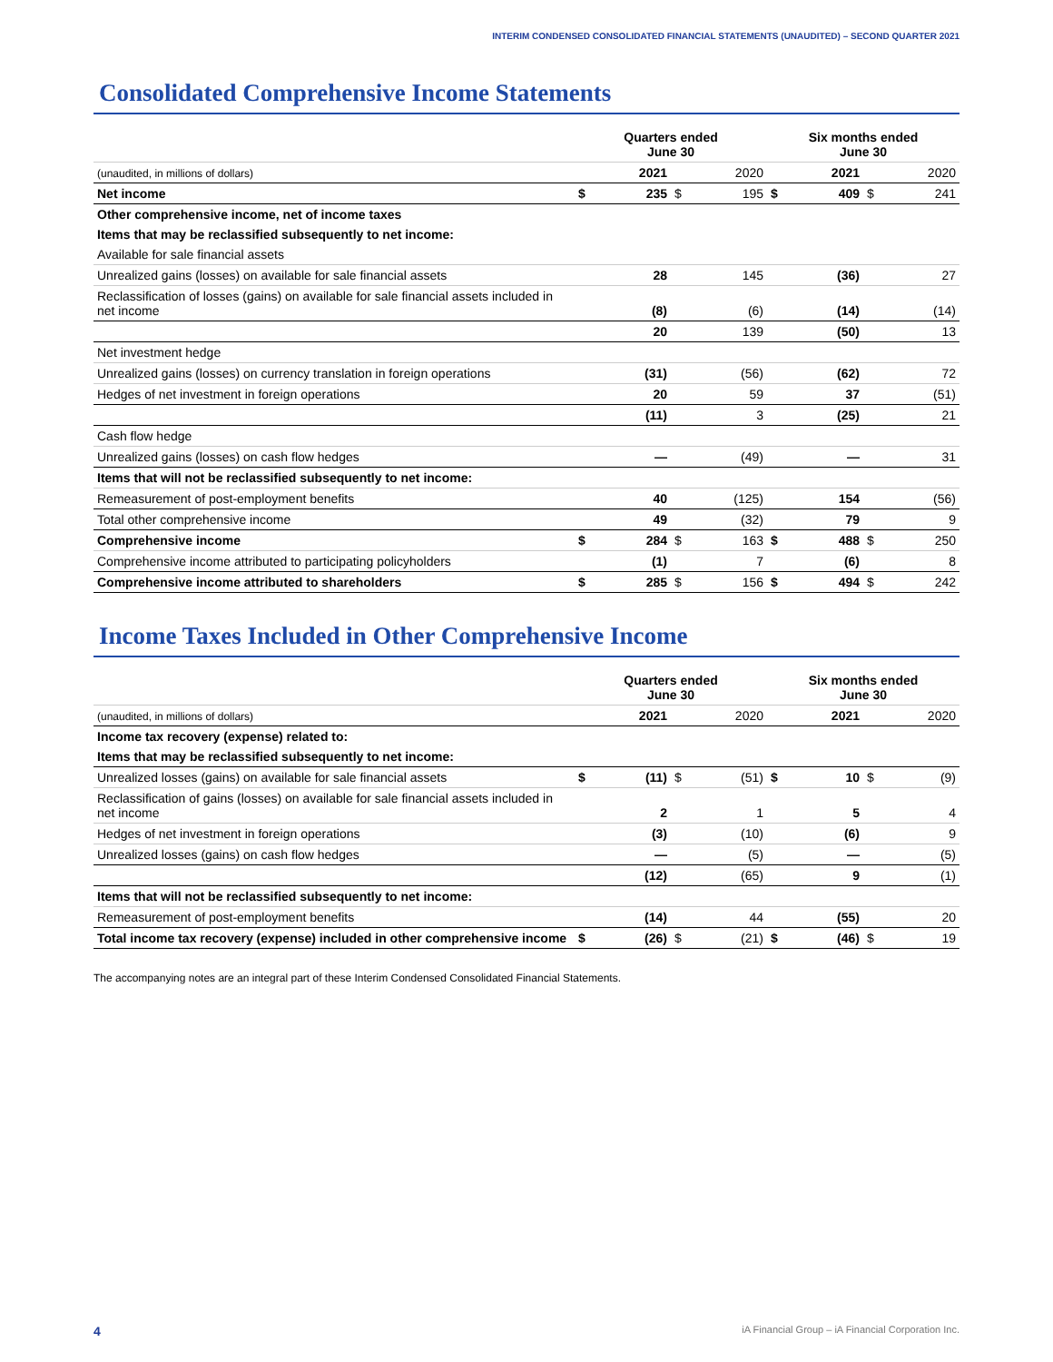INTERIM CONDENSED CONSOLIDATED FINANCIAL STATEMENTS (UNAUDITED) – SECOND QUARTER 2021
Consolidated Comprehensive Income Statements
| | Quarters ended June 30 | | | | Six months ended June 30 | | | |
| (unaudited, in millions of dollars) | | 2021 | | 2020 | | 2021 | | 2020 |
| Net income | $ | 235 | $ | 195 | $ | 409 | $ | 241 |
| Other comprehensive income, net of income taxes | | | | | | | | |
| Items that may be reclassified subsequently to net income: | | | | | | | | |
| Available for sale financial assets | | | | | | | | |
| Unrealized gains (losses) on available for sale financial assets | | 28 | | 145 | | (36) | | 27 |
| Reclassification of losses (gains) on available for sale financial assets included in net income | | (8) | | (6) | | (14) | | (14) |
| | | 20 | | 139 | | (50) | | 13 |
| Net investment hedge | | | | | | | | |
| Unrealized gains (losses) on currency translation in foreign operations | | (31) | | (56) | | (62) | | 72 |
| Hedges of net investment in foreign operations | | 20 | | 59 | | 37 | | (51) |
| | | (11) | | 3 | | (25) | | 21 |
| Cash flow hedge | | | | | | | | |
| Unrealized gains (losses) on cash flow hedges | | — | | (49) | | — | | 31 |
| Items that will not be reclassified subsequently to net income: | | | | | | | | |
| Remeasurement of post-employment benefits | | 40 | | (125) | | 154 | | (56) |
| Total other comprehensive income | | 49 | | (32) | | 79 | | 9 |
| Comprehensive income | $ | 284 | $ | 163 | $ | 488 | $ | 250 |
| Comprehensive income attributed to participating policyholders | | (1) | | 7 | | (6) | | 8 |
| Comprehensive income attributed to shareholders | $ | 285 | $ | 156 | $ | 494 | $ | 242 |
Income Taxes Included in Other Comprehensive Income
| | Quarters ended June 30 | | | | Six months ended June 30 | | | |
| (unaudited, in millions of dollars) | | 2021 | | 2020 | | 2021 | | 2020 |
| Income tax recovery (expense) related to: | | | | | | | | |
| Items that may be reclassified subsequently to net income: | | | | | | | | |
| Unrealized losses (gains) on available for sale financial assets | $ | (11) | $ | (51) | $ | 10 | $ | (9) |
| Reclassification of gains (losses) on available for sale financial assets included in net income | | 2 | | 1 | | 5 | | 4 |
| Hedges of net investment in foreign operations | | (3) | | (10) | | (6) | | 9 |
| Unrealized losses (gains) on cash flow hedges | | — | | (5) | | — | | (5) |
| | | (12) | | (65) | | 9 | | (1) |
| Items that will not be reclassified subsequently to net income: | | | | | | | | |
| Remeasurement of post-employment benefits | | (14) | | 44 | | (55) | | 20 |
| Total income tax recovery (expense) included in other comprehensive income | $ | (26) | $ | (21) | $ | (46) | $ | 19 |
The accompanying notes are an integral part of these Interim Condensed Consolidated Financial Statements.
4 iA Financial Group – iA Financial Corporation Inc.